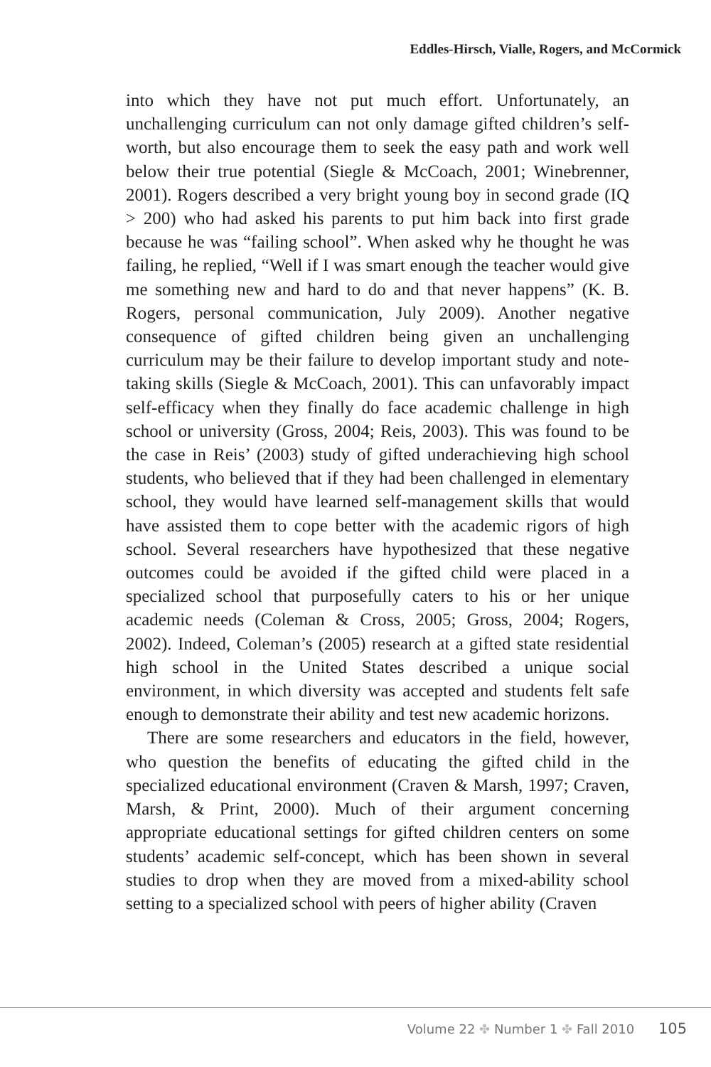Eddles-Hirsch, Vialle, Rogers, and McCormick
into which they have not put much effort. Unfortunately, an unchallenging curriculum can not only damage gifted children’s self-worth, but also encourage them to seek the easy path and work well below their true potential (Siegle & McCoach, 2001; Winebrenner, 2001). Rogers described a very bright young boy in second grade (IQ > 200) who had asked his parents to put him back into first grade because he was “failing school”. When asked why he thought he was failing, he replied, “Well if I was smart enough the teacher would give me something new and hard to do and that never happens” (K. B. Rogers, personal communication, July 2009). Another negative consequence of gifted children being given an unchallenging curriculum may be their failure to develop important study and note-taking skills (Siegle & McCoach, 2001). This can unfavorably impact self-efficacy when they finally do face academic challenge in high school or university (Gross, 2004; Reis, 2003). This was found to be the case in Reis’ (2003) study of gifted underachieving high school students, who believed that if they had been challenged in elementary school, they would have learned self-management skills that would have assisted them to cope better with the academic rigors of high school. Several researchers have hypothesized that these negative outcomes could be avoided if the gifted child were placed in a specialized school that purposefully caters to his or her unique academic needs (Coleman & Cross, 2005; Gross, 2004; Rogers, 2002). Indeed, Coleman’s (2005) research at a gifted state residential high school in the United States described a unique social environment, in which diversity was accepted and students felt safe enough to demonstrate their ability and test new academic horizons.
There are some researchers and educators in the field, however, who question the benefits of educating the gifted child in the specialized educational environment (Craven & Marsh, 1997; Craven, Marsh, & Print, 2000). Much of their argument concerning appropriate educational settings for gifted children centers on some students’ academic self-concept, which has been shown in several studies to drop when they are moved from a mixed-ability school setting to a specialized school with peers of higher ability (Craven
Volume 22 ✤ Number 1 ✤ Fall 2010 105